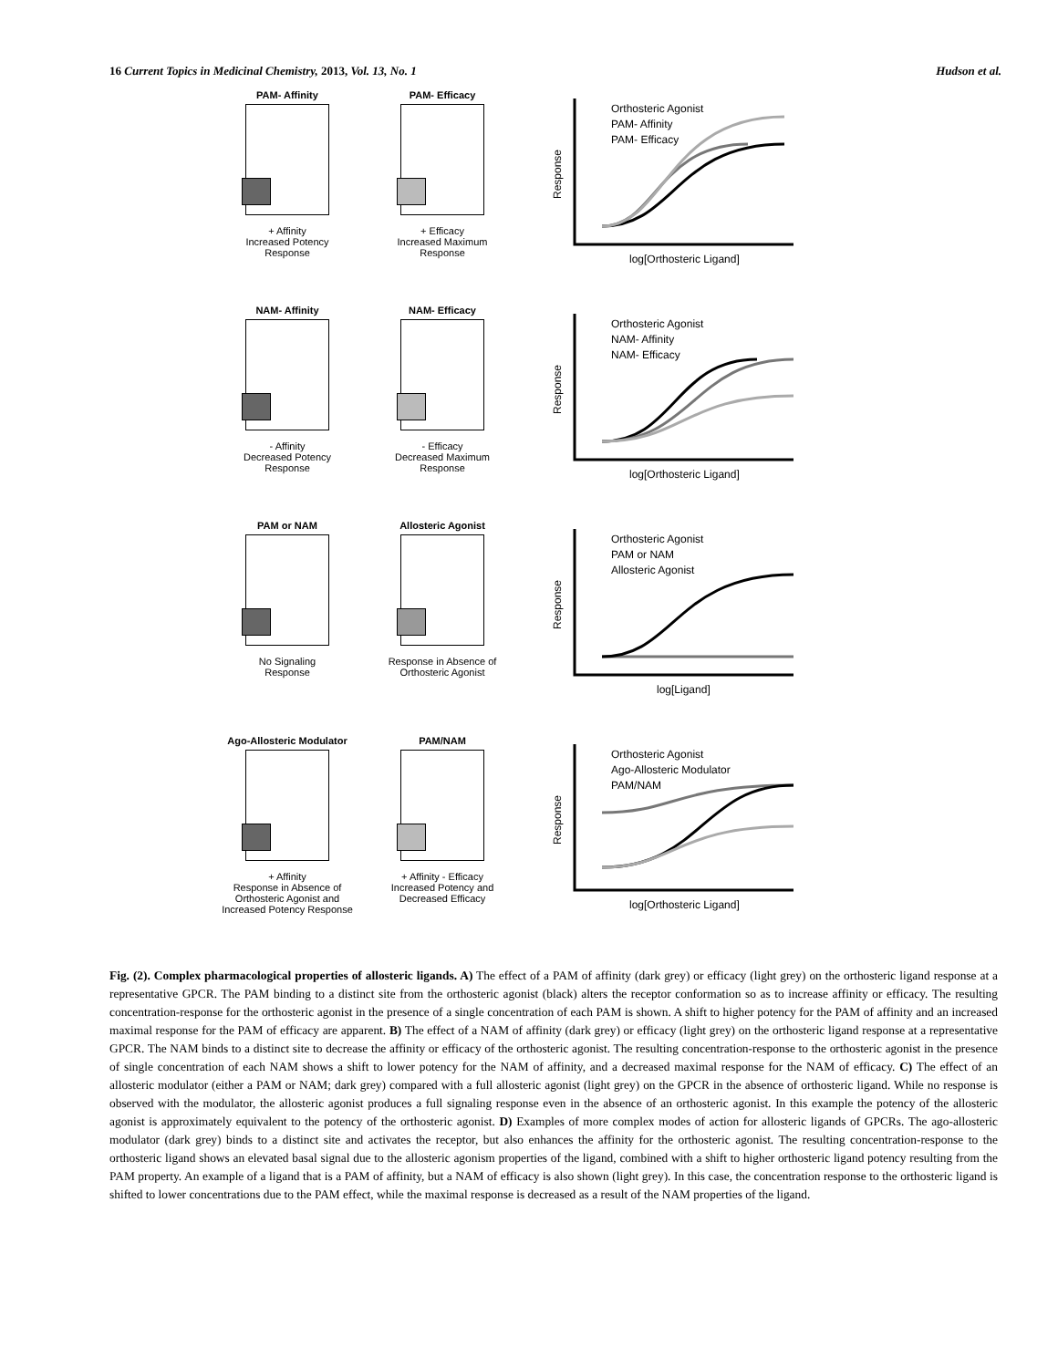16 Current Topics in Medicinal Chemistry, 2013, Vol. 13, No. 1 Hudson et al.
PAM- Affinity
+ Affinity
Increased Potency
Response
PAM- Efficacy
+ Efficacy
Increased Maximum
Response
Orthosteric Agonist
PAM- Affinity
PAM- Efficacy
log[Orthosteric Ligand]
Response
NAM- Affinity
- Affinity
Decreased Potency
Response
NAM- Efficacy
- Efficacy
Decreased Maximum
Response
Orthosteric Agonist
NAM- Affinity
NAM- Efficacy
log[Orthosteric Ligand]
Response
PAM or NAM
No Signaling
Response
Allosteric Agonist
Response in Absence of
Orthosteric Agonist
Orthosteric Agonist
PAM or NAM
Allosteric Agonist
log[Ligand]
Response
Ago-Allosteric Modulator
+ Affinity
Response in Absence of
Orthosteric Agonist and
Increased Potency Response
PAM/NAM
+ Affinity - Efficacy
Increased Potency and
Decreased Efficacy
Orthosteric Agonist
Ago-Allosteric Modulator
PAM/NAM
log[Orthosteric Ligand]
Response
Fig. (2). Complex pharmacological properties of allosteric ligands. A) The effect of a PAM of affinity (dark grey) or efficacy (light grey) on the orthosteric ligand response at a representative GPCR. The PAM binding to a distinct site from the orthosteric agonist (black) alters the receptor conformation so as to increase affinity or efficacy. The resulting concentration-response for the orthosteric agonist in the presence of a single concentration of each PAM is shown. A shift to higher potency for the PAM of affinity and an increased maximal response for the PAM of efficacy are apparent. B) The effect of a NAM of affinity (dark grey) or efficacy (light grey) on the orthosteric ligand response at a representative GPCR. The NAM binds to a distinct site to decrease the affinity or efficacy of the orthosteric agonist. The resulting concentration-response to the orthosteric agonist in the presence of single concentration of each NAM shows a shift to lower potency for the NAM of affinity, and a decreased maximal response for the NAM of efficacy. C) The effect of an allosteric modulator (either a PAM or NAM; dark grey) compared with a full allosteric agonist (light grey) on the GPCR in the absence of orthosteric ligand. While no response is observed with the modulator, the allosteric agonist produces a full signaling response even in the absence of an orthosteric agonist. In this example the potency of the allosteric agonist is approximately equivalent to the potency of the orthosteric agonist. D) Examples of more complex modes of action for allosteric ligands of GPCRs. The ago-allosteric modulator (dark grey) binds to a distinct site and activates the receptor, but also enhances the affinity for the orthosteric agonist. The resulting concentration-response to the orthosteric ligand shows an elevated basal signal due to the allosteric agonism properties of the ligand, combined with a shift to higher orthosteric ligand potency resulting from the PAM property. An example of a ligand that is a PAM of affinity, but a NAM of efficacy is also shown (light grey). In this case, the concentration response to the orthosteric ligand is shifted to lower concentrations due to the PAM effect, while the maximal response is decreased as a result of the NAM properties of the ligand.